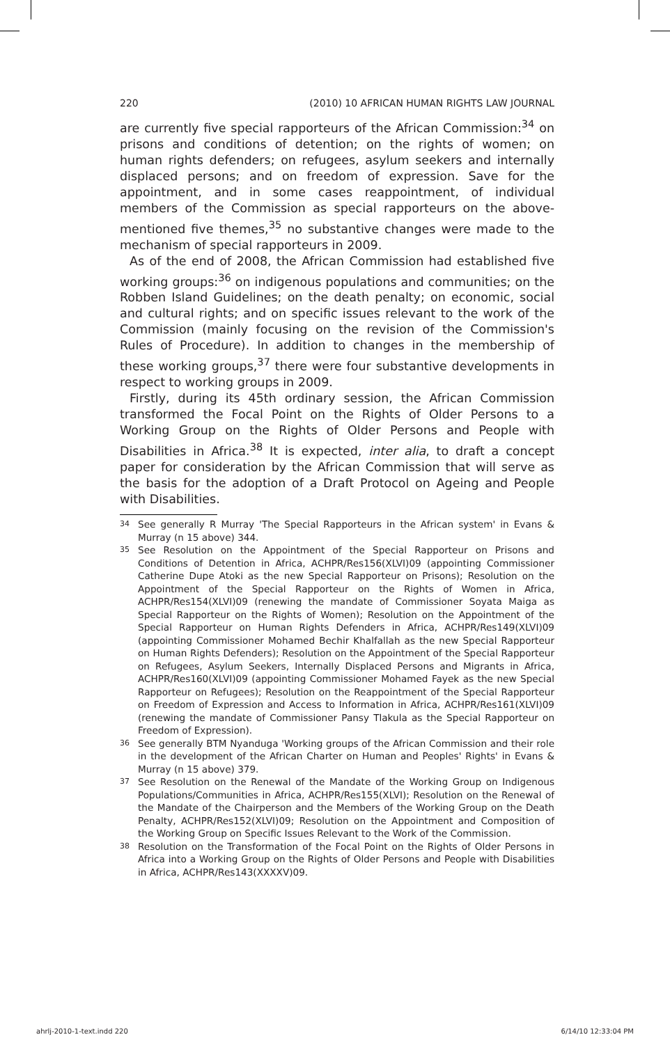220 (2010) 10 AFRICAN HUMAN RIGHTS LAW JOURNAL
are currently five special rapporteurs of the African Commission:<sup>34</sup> on prisons and conditions of detention; on the rights of women; on human rights defenders; on refugees, asylum seekers and internally displaced persons; and on freedom of expression. Save for the appointment, and in some cases reappointment, of individual members of the Commission as special rapporteurs on the above-mentioned five themes,<sup>35</sup> no substantive changes were made to the mechanism of special rapporteurs in 2009.
As of the end of 2008, the African Commission had established five working groups:<sup>36</sup> on indigenous populations and communities; on the Robben Island Guidelines; on the death penalty; on economic, social and cultural rights; and on specific issues relevant to the work of the Commission (mainly focusing on the revision of the Commission's Rules of Procedure). In addition to changes in the membership of these working groups,<sup>37</sup> there were four substantive developments in respect to working groups in 2009.
Firstly, during its 45th ordinary session, the African Commission transformed the Focal Point on the Rights of Older Persons to a Working Group on the Rights of Older Persons and People with Disabilities in Africa.<sup>38</sup> It is expected, inter alia, to draft a concept paper for consideration by the African Commission that will serve as the basis for the adoption of a Draft Protocol on Ageing and People with Disabilities.
34 See generally R Murray 'The Special Rapporteurs in the African system' in Evans & Murray (n 15 above) 344.
35 See Resolution on the Appointment of the Special Rapporteur on Prisons and Conditions of Detention in Africa, ACHPR/Res156(XLVI)09 (appointing Commissioner Catherine Dupe Atoki as the new Special Rapporteur on Prisons); Resolution on the Appointment of the Special Rapporteur on the Rights of Women in Africa, ACHPR/Res154(XLVI)09 (renewing the mandate of Commissioner Soyata Maiga as Special Rapporteur on the Rights of Women); Resolution on the Appointment of the Special Rapporteur on Human Rights Defenders in Africa, ACHPR/Res149(XLVI)09 (appointing Commissioner Mohamed Bechir Khalfallah as the new Special Rapporteur on Human Rights Defenders); Resolution on the Appointment of the Special Rapporteur on Refugees, Asylum Seekers, Internally Displaced Persons and Migrants in Africa, ACHPR/Res160(XLVI)09 (appointing Commissioner Mohamed Fayek as the new Special Rapporteur on Refugees); Resolution on the Reappointment of the Special Rapporteur on Freedom of Expression and Access to Information in Africa, ACHPR/Res161(XLVI)09 (renewing the mandate of Commissioner Pansy Tlakula as the Special Rapporteur on Freedom of Expression).
36 See generally BTM Nyanduga 'Working groups of the African Commission and their role in the development of the African Charter on Human and Peoples' Rights' in Evans & Murray (n 15 above) 379.
37 See Resolution on the Renewal of the Mandate of the Working Group on Indigenous Populations/Communities in Africa, ACHPR/Res155(XLVI); Resolution on the Renewal of the Mandate of the Chairperson and the Members of the Working Group on the Death Penalty, ACHPR/Res152(XLVI)09; Resolution on the Appointment and Composition of the Working Group on Specific Issues Relevant to the Work of the Commission.
38 Resolution on the Transformation of the Focal Point on the Rights of Older Persons in Africa into a Working Group on the Rights of Older Persons and People with Disabilities in Africa, ACHPR/Res143(XXXXV)09.
ahrlj-2010-1-text.indd 220 6/14/10 12:33:04 PM